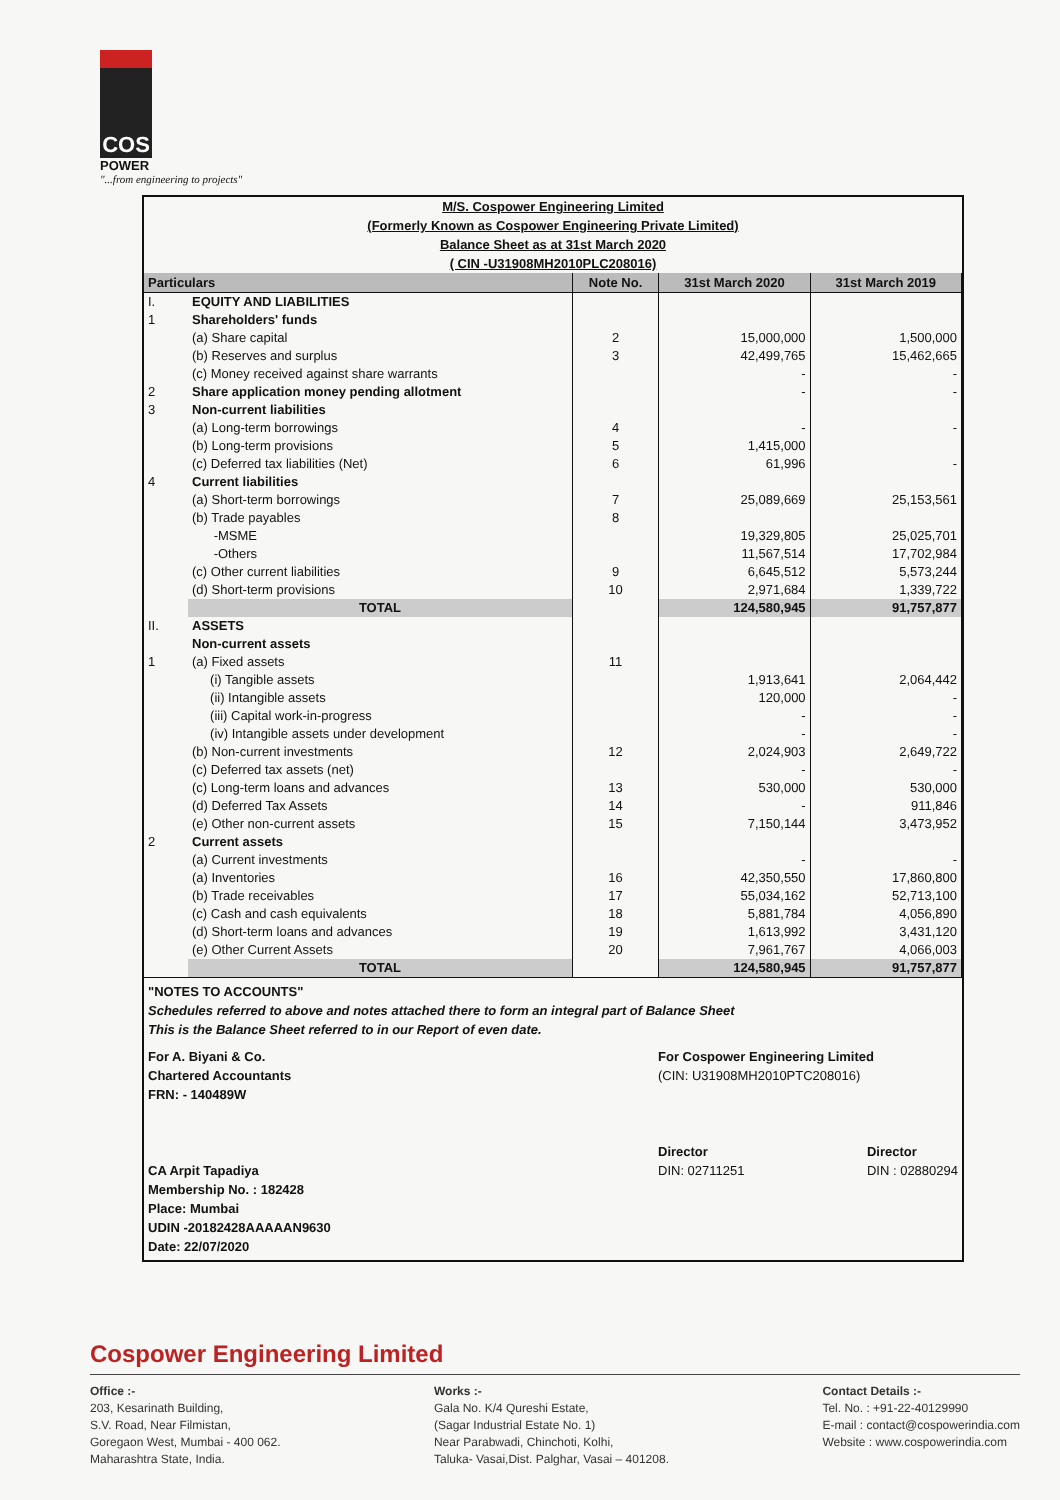COS
POWER
"...from engineering to projects"
M/S. Cospower Engineering Limited
(Formerly Known as Cospower Engineering Private Limited)
Balance Sheet as at 31st March 2020
( CIN -U31908MH2010PLC208016)
| Particulars | | Note No. | 31st March 2020 | 31st March 2019 |
| --- | --- | --- | --- | --- |
| I. | EQUITY AND LIABILITIES | | | |
| 1 | Shareholders' funds | | | |
| | (a) Share capital | 2 | 15,000,000 | 1,500,000 |
| | (b) Reserves and surplus | 3 | 42,499,765 | 15,462,665 |
| | (c) Money received against share warrants | | - | - |
| 2 | Share application money pending allotment | | - | - |
| 3 | Non-current liabilities | | | |
| | (a) Long-term borrowings | 4 | - | - |
| | (b) Long-term provisions | 5 | 1,415,000 | |
| | (c) Deferred tax liabilities (Net) | 6 | 61,996 | - |
| 4 | Current liabilities | | | |
| | (a) Short-term borrowings | 7 | 25,089,669 | 25,153,561 |
| | (b) Trade payables | 8 | | |
| | -MSME | | 19,329,805 | 25,025,701 |
| | -Others | | 11,567,514 | 17,702,984 |
| | (c) Other current liabilities | 9 | 6,645,512 | 5,573,244 |
| | (d) Short-term provisions | 10 | 2,971,684 | 1,339,722 |
| | TOTAL | | 124,580,945 | 91,757,877 |
| II. | ASSETS | | | |
| | Non-current assets | | | |
| 1 | (a) Fixed assets | 11 | | |
| | (i) Tangible assets | | 1,913,641 | 2,064,442 |
| | (ii) Intangible assets | | 120,000 | - |
| | (iii) Capital work-in-progress | | - | - |
| | (iv) Intangible assets under development | | - | - |
| | (b) Non-current investments | 12 | 2,024,903 | 2,649,722 |
| | (c) Deferred tax assets (net) | | - | - |
| | (c) Long-term loans and advances | 13 | 530,000 | 530,000 |
| | (d) Deferred Tax Assets | 14 | - | 911,846 |
| | (e) Other non-current assets | 15 | 7,150,144 | 3,473,952 |
| 2 | Current assets | | | |
| | (a) Current investments | | - | - |
| | (a) Inventories | 16 | 42,350,550 | 17,860,800 |
| | (b) Trade receivables | 17 | 55,034,162 | 52,713,100 |
| | (c) Cash and cash equivalents | 18 | 5,881,784 | 4,056,890 |
| | (d) Short-term loans and advances | 19 | 1,613,992 | 3,431,120 |
| | (e) Other Current Assets | 20 | 7,961,767 | 4,066,003 |
| | TOTAL | | 124,580,945 | 91,757,877 |
"NOTES TO ACCOUNTS"
Schedules referred to above and notes attached there to form an integral part of Balance Sheet
This is the Balance Sheet referred to in our Report of even date.
For A. Biyani & Co.
Chartered Accountants
FRN: - 140489W
CA Arpit Tapadiya
Membership No. : 182428
Place: Mumbai
UDIN -20182428AAAAAN9630
Date: 22/07/2020
For Cospower Engineering Limited
(CIN: U31908MH2010PTC208016)
Director
DIN: 02711251 Director
DIN : 02880294
Cospower Engineering Limited
Office :-
203, Kesarinath Building,
S.V. Road, Near Filmistan,
Goregaon West, Mumbai - 400 062.
Maharashtra State, India.
Works :-
Gala No. K/4 Qureshi Estate,
(Sagar Industrial Estate No. 1)
Near Parabwadi, Chinchoti, Kolhi,
Taluka- Vasai,Dist. Palghar, Vasai – 401208.
Contact Details :-
Tel. No. : +91-22-40129990
E-mail : contact@cospowerindia.com
Website : www.cospowerindia.com